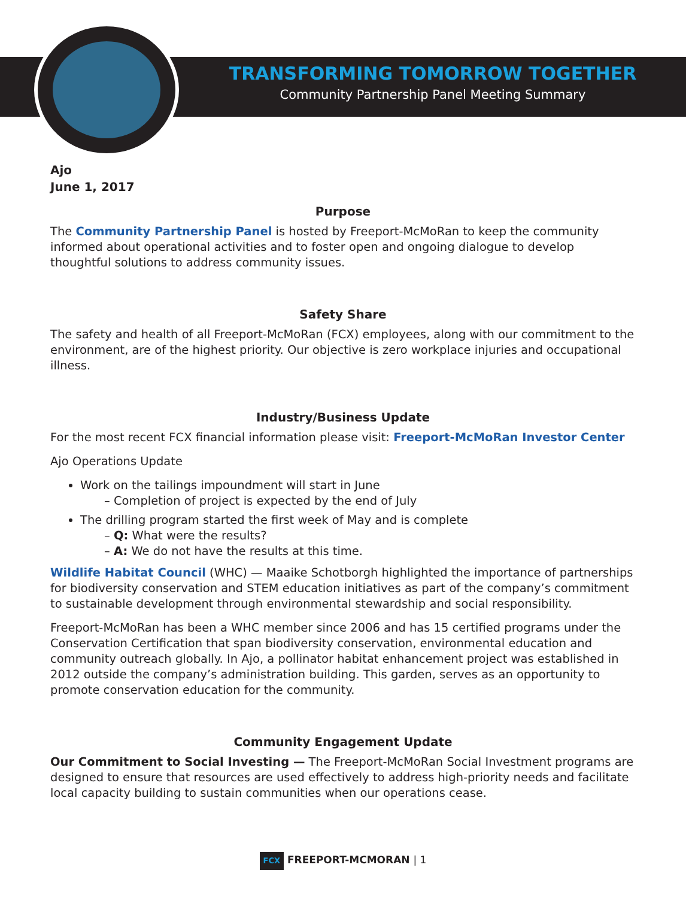TRANSFORMING TOMORROW TOGETHER
Community Partnership Panel Meeting Summary
Ajo
June 1, 2017
Purpose
The Community Partnership Panel is hosted by Freeport-McMoRan to keep the community informed about operational activities and to foster open and ongoing dialogue to develop thoughtful solutions to address community issues.
Safety Share
The safety and health of all Freeport-McMoRan (FCX) employees, along with our commitment to the environment, are of the highest priority. Our objective is zero workplace injuries and occupational illness.
Industry/Business Update
For the most recent FCX financial information please visit: Freeport-McMoRan Investor Center
Ajo Operations Update
Work on the tailings impoundment will start in June
– Completion of project is expected by the end of July
The drilling program started the first week of May and is complete
– Q: What were the results?
– A: We do not have the results at this time.
Wildlife Habitat Council (WHC) — Maaike Schotborgh highlighted the importance of partnerships for biodiversity conservation and STEM education initiatives as part of the company’s commitment to sustainable development through environmental stewardship and social responsibility.
Freeport-McMoRan has been a WHC member since 2006 and has 15 certified programs under the Conservation Certification that span biodiversity conservation, environmental education and community outreach globally. In Ajo, a pollinator habitat enhancement project was established in 2012 outside the company’s administration building. This garden, serves as an opportunity to promote conservation education for the community.
Community Engagement Update
Our Commitment to Social Investing — The Freeport-McMoRan Social Investment programs are designed to ensure that resources are used effectively to address high-priority needs and facilitate local capacity building to sustain communities when our operations cease.
FCX FREEPORT-MCMORAN | 1